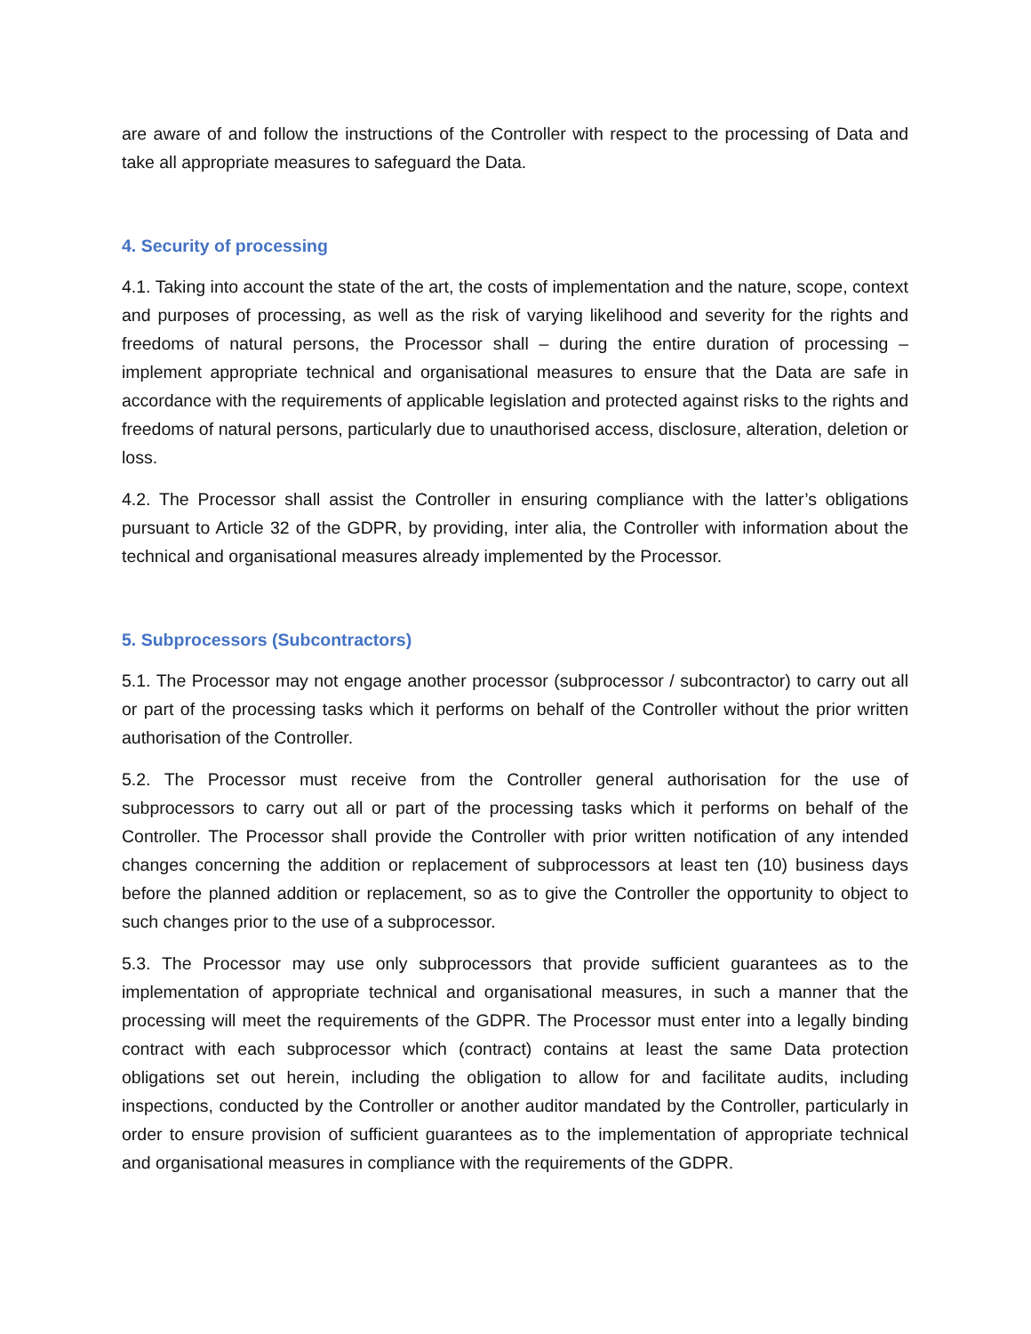are aware of and follow the instructions of the Controller with respect to the processing of Data and take all appropriate measures to safeguard the Data.
4. Security of processing
4.1. Taking into account the state of the art, the costs of implementation and the nature, scope, context and purposes of processing, as well as the risk of varying likelihood and severity for the rights and freedoms of natural persons, the Processor shall – during the entire duration of processing – implement appropriate technical and organisational measures to ensure that the Data are safe in accordance with the requirements of applicable legislation and protected against risks to the rights and freedoms of natural persons, particularly due to unauthorised access, disclosure, alteration, deletion or loss.
4.2. The Processor shall assist the Controller in ensuring compliance with the latter’s obligations pursuant to Article 32 of the GDPR, by providing, inter alia, the Controller with information about the technical and organisational measures already implemented by the Processor.
5. Subprocessors (Subcontractors)
5.1. The Processor may not engage another processor (subprocessor / subcontractor) to carry out all or part of the processing tasks which it performs on behalf of the Controller without the prior written authorisation of the Controller.
5.2. The Processor must receive from the Controller general authorisation for the use of subprocessors to carry out all or part of the processing tasks which it performs on behalf of the Controller. The Processor shall provide the Controller with prior written notification of any intended changes concerning the addition or replacement of subprocessors at least ten (10) business days before the planned addition or replacement, so as to give the Controller the opportunity to object to such changes prior to the use of a subprocessor.
5.3. The Processor may use only subprocessors that provide sufficient guarantees as to the implementation of appropriate technical and organisational measures, in such a manner that the processing will meet the requirements of the GDPR. The Processor must enter into a legally binding contract with each subprocessor which (contract) contains at least the same Data protection obligations set out herein, including the obligation to allow for and facilitate audits, including inspections, conducted by the Controller or another auditor mandated by the Controller, particularly in order to ensure provision of sufficient guarantees as to the implementation of appropriate technical and organisational measures in compliance with the requirements of the GDPR.